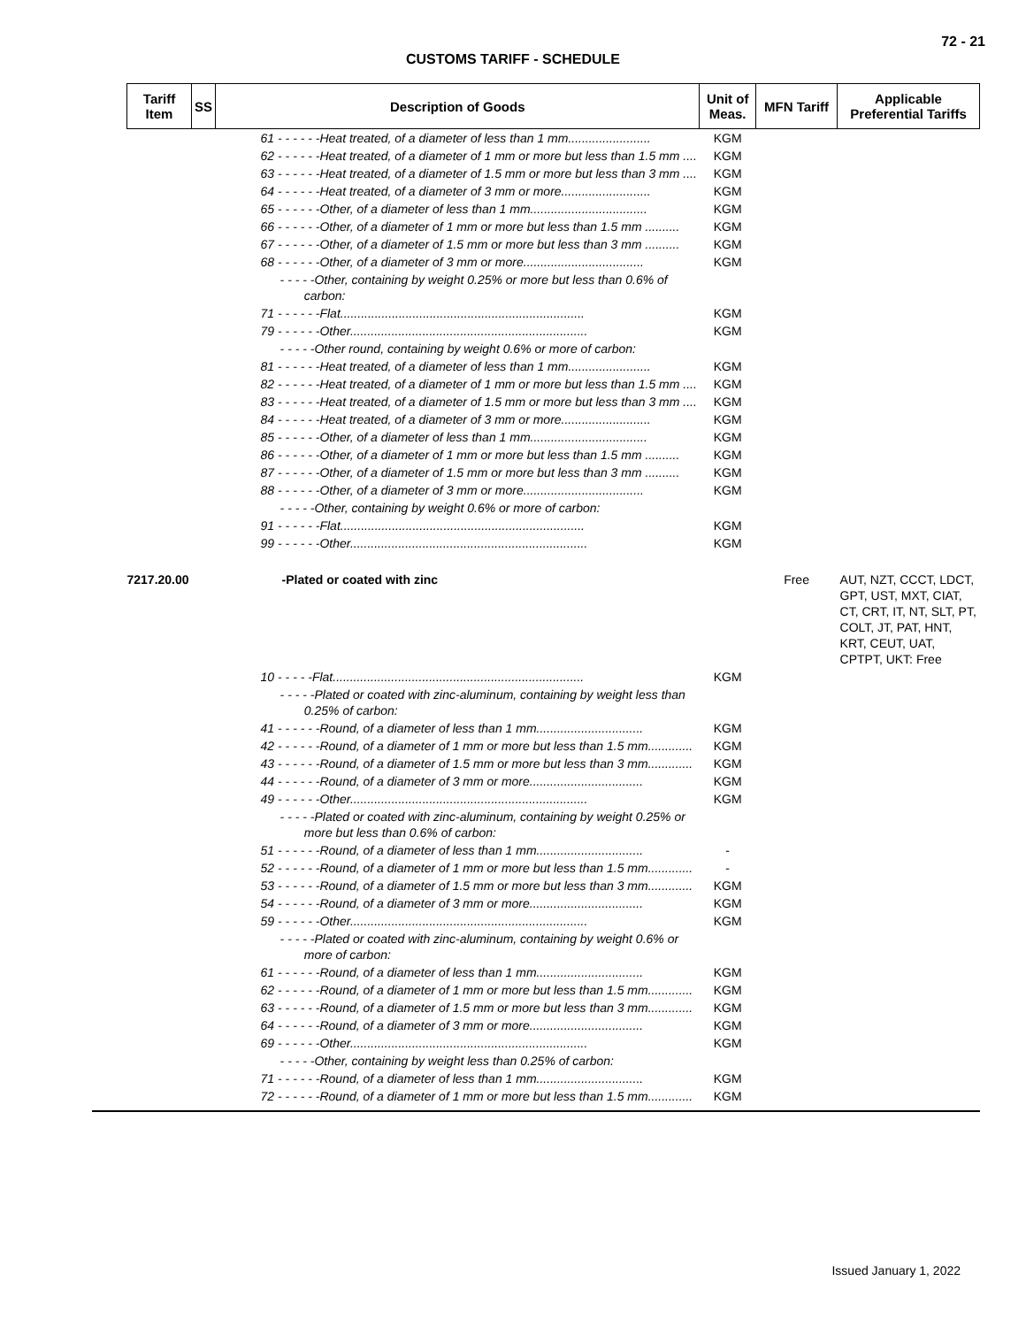72 - 21
CUSTOMS TARIFF - SCHEDULE
| Tariff Item | SS | Description of Goods | Unit of Meas. | MFN Tariff | Applicable Preferential Tariffs |
| --- | --- | --- | --- | --- | --- |
| | 61 - - - - - -Heat treated, of a diameter of less than 1 mm........................ | | KGM | | |
| | 62 - - - - - -Heat treated, of a diameter of 1 mm or more but less than 1.5 mm .... | | KGM | | |
| | 63 - - - - - -Heat treated, of a diameter of 1.5 mm or more but less than 3 mm .... | | KGM | | |
| | 64 - - - - - -Heat treated, of a diameter of 3 mm or more.......................... | | KGM | | |
| | 65 - - - - - -Other, of a diameter of less than 1 mm.................................. | | KGM | | |
| | 66 - - - - - -Other, of a diameter of 1 mm or more but less than 1.5 mm .......... | | KGM | | |
| | 67 - - - - - -Other, of a diameter of 1.5 mm or more but less than 3 mm .......... | | KGM | | |
| | 68 - - - - - -Other, of a diameter of 3 mm or more................................... | | KGM | | |
| | - - - - -Other, containing by weight 0.25% or more but less than 0.6% of carbon: | | | | |
| | 71 - - - - - -Flat....................................................................... | | KGM | | |
| | 79 - - - - - -Other..................................................................... | | KGM | | |
| | - - - - -Other round, containing by weight 0.6% or more of carbon: | | | | |
| | 81 - - - - - -Heat treated, of a diameter of less than 1 mm........................ | | KGM | | |
| | 82 - - - - - -Heat treated, of a diameter of 1 mm or more but less than 1.5 mm .... | | KGM | | |
| | 83 - - - - - -Heat treated, of a diameter of 1.5 mm or more but less than 3 mm .... | | KGM | | |
| | 84 - - - - - -Heat treated, of a diameter of 3 mm or more.......................... | | KGM | | |
| | 85 - - - - - -Other, of a diameter of less than 1 mm.................................. | | KGM | | |
| | 86 - - - - - -Other, of a diameter of 1 mm or more but less than 1.5 mm .......... | | KGM | | |
| | 87 - - - - - -Other, of a diameter of 1.5 mm or more but less than 3 mm .......... | | KGM | | |
| | 88 - - - - - -Other, of a diameter of 3 mm or more................................... | | KGM | | |
| | - - - - -Other, containing by weight 0.6% or more of carbon: | | | | |
| | 91 - - - - - -Flat....................................................................... | | KGM | | |
| | 99 - - - - - -Other..................................................................... | | KGM | | |
| 7217.20.00 | -Plated or coated with zinc | | | Free | AUT, NZT, CCCT, LDCT, GPT, UST, MXT, CIAT, CT, CRT, IT, NT, SLT, PT, COLT, JT, PAT, HNT, KRT, CEUT, UAT, CPTPT, UKT: Free |
| | 10 - - - - -Flat......................................................................... | | KGM | | |
| | - - - - -Plated or coated with zinc-aluminum, containing by weight less than 0.25% of carbon: | | | | |
| | 41 - - - - - -Round, of a diameter of less than 1 mm............................... | | KGM | | |
| | 42 - - - - - -Round, of a diameter of 1 mm or more but less than 1.5 mm............. | | KGM | | |
| | 43 - - - - - -Round, of a diameter of 1.5 mm or more but less than 3 mm............. | | KGM | | |
| | 44 - - - - - -Round, of a diameter of 3 mm or more................................. | | KGM | | |
| | 49 - - - - - -Other..................................................................... | | KGM | | |
| | - - - - -Plated or coated with zinc-aluminum, containing by weight 0.25% or more but less than 0.6% of carbon: | | | | |
| | 51 - - - - - -Round, of a diameter of less than 1 mm............................... | | - | | |
| | 52 - - - - - -Round, of a diameter of 1 mm or more but less than 1.5 mm............. | | - | | |
| | 53 - - - - - -Round, of a diameter of 1.5 mm or more but less than 3 mm............. | | KGM | | |
| | 54 - - - - - -Round, of a diameter of 3 mm or more................................. | | KGM | | |
| | 59 - - - - - -Other..................................................................... | | KGM | | |
| | - - - - -Plated or coated with zinc-aluminum, containing by weight 0.6% or more of carbon: | | | | |
| | 61 - - - - - -Round, of a diameter of less than 1 mm............................... | | KGM | | |
| | 62 - - - - - -Round, of a diameter of 1 mm or more but less than 1.5 mm............. | | KGM | | |
| | 63 - - - - - -Round, of a diameter of 1.5 mm or more but less than 3 mm............. | | KGM | | |
| | 64 - - - - - -Round, of a diameter of 3 mm or more................................. | | KGM | | |
| | 69 - - - - - -Other..................................................................... | | KGM | | |
| | - - - - -Other, containing by weight less than 0.25% of carbon: | | | | |
| | 71 - - - - - -Round, of a diameter of less than 1 mm............................... | | KGM | | |
| | 72 - - - - - -Round, of a diameter of 1 mm or more but less than 1.5 mm............. | | KGM | | |
Issued January 1, 2022